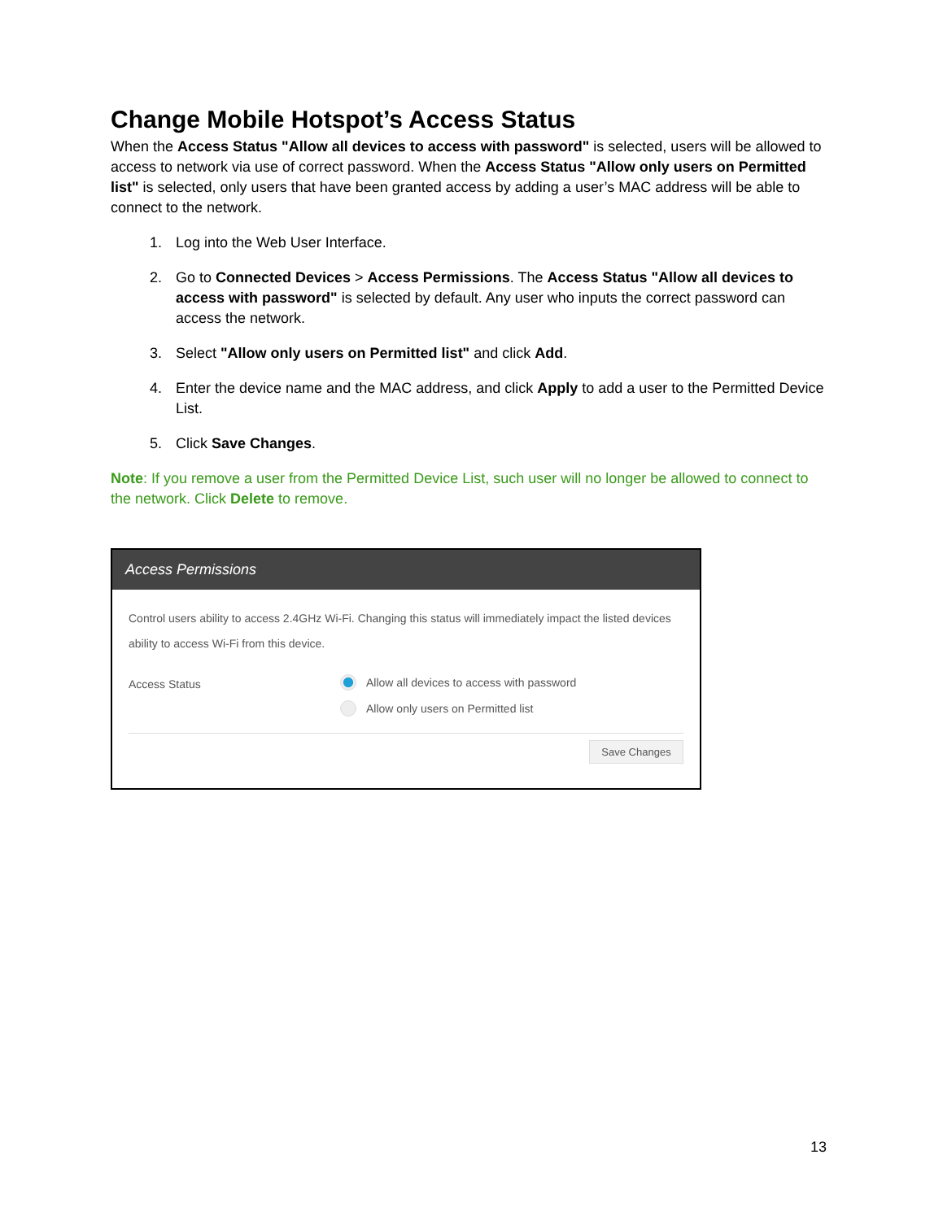Change Mobile Hotspot’s Access Status
When the Access Status "Allow all devices to access with password" is selected, users will be allowed to access to network via use of correct password. When the Access Status "Allow only users on Permitted list" is selected, only users that have been granted access by adding a user’s MAC address will be able to connect to the network.
1. Log into the Web User Interface.
2. Go to Connected Devices > Access Permissions. The Access Status "Allow all devices to access with password" is selected by default. Any user who inputs the correct password can access the network.
3. Select "Allow only users on Permitted list" and click Add.
4. Enter the device name and the MAC address, and click Apply to add a user to the Permitted Device List.
5. Click Save Changes.
Note: If you remove a user from the Permitted Device List, such user will no longer be allowed to connect to the network. Click Delete to remove.
Access Permissions
Control users ability to access 2.4GHz Wi-Fi. Changing this status will immediately impact the listed devices ability to access Wi-Fi from this device.
Access Status
Allow all devices to access with password
Allow only users on Permitted list
Save Changes
13